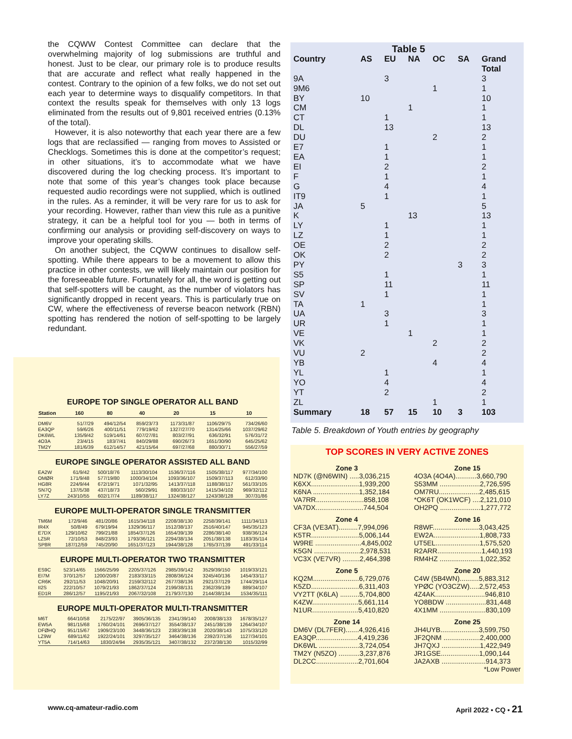the CQWW Contest Committee can declare that the overwhelming majority of log submissions are truthful and honest. Just to be clear, our primary role is to produce results that are accurate and reflect what really happened in the contest. Contrary to the opinion of a few folks, we do not set out each year to determine ways to disqualify competitors. In that context the results speak for themselves with only 13 logs eliminated from the results out of 9,801 received entries (0.13% of the total).
However, it is also noteworthy that each year there are a few logs that are reclassified — ranging from moves to Assisted or Checklogs. Sometimes this is done at the competitor’s request; in other situations, it’s to accommodate what we have discovered during the log checking process. It’s important to note that some of this year’s changes took place because requested audio recordings were not supplied, which is outlined in the rules. As a reminder, it will be very rare for us to ask for your recording. However, rather than view this rule as a punitive strategy, it can be a helpful tool for you — both in terms of confirming our analysis or providing self-discovery on ways to improve your operating skills.
On another subject, the CQWW continues to disallow self-spotting. While there appears to be a movement to allow this practice in other contests, we will likely maintain our position for the foreseeable future. Fortunately for all, the word is getting out that self-spotters will be caught, as the number of violators has significantly dropped in recent years. This is particularly true on CW, where the effectiveness of reverse beacon network (RBN) spotting has rendered the notion of self-spotting to be largely redundant.
EUROPE TOP SINGLE OPERATOR ALL BAND
| Station | 160 | 80 | 40 | 20 | 15 | 10 |
| --- | --- | --- | --- | --- | --- | --- |
| DM6V | 51/7/29 | 494/12/54 | 859/23/73 | 1173/31/87 | 1106/29/75 | 734/26/60 |
| EA3QP | 59/6/26 | 400/11/51 | 779/19/62 | 1327/27/70 | 1314/25/66 | 1037/29/62 |
| DK6WL | 135/9/42 | 519/14/61 | 607/27/81 | 803/27/91 | 636/32/91 | 576/31/72 |
| 4O3A | 23/4/15 | 183/7/41 | 840/29/88 | 690/26/73 | 1651/30/90 | 645/25/62 |
| TM2Y | 181/6/39 | 612/14/57 | 421/15/64 | 697/27/68 | 880/30/71 | 556/27/59 |
EUROPE SINGLE OPERATOR ASSISTED ALL BAND
| EA2W | 61/9/42 | 500/18/76 | 1113/30/104 | 1536/37/116 | 1505/38/117 | 977/34/100 |
| OMØR | 171/9/48 | 577/19/80 | 1000/34/104 | 1093/36/107 | 1509/37/113 | 612/33/90 |
| HG8R | 224/9/44 | 672/19/71 | 1071/32/95 | 1413/37/118 | 1188/38/117 | 561/33/105 |
| SN7Q | 137/5/38 | 437/18/73 | 560/29/91 | 880/33/107 | 1415/34/102 | 969/32/112 |
| LY7Z | 243/10/55 | 602/17/74 | 1189/38/117 | 1324/38/127 | 1243/38/128 | 307/31/86 |
EUROPE MULTI-OPERATOR SINGLE TRANSMITTER
| TM6M | 172/9/46 | 481/20/86 | 1615/34/118 | 2208/38/130 | 2258/39/141 | 1111/34/113 |
| IR4X | 50/8/49 | 679/19/94 | 1329/36/117 | 1512/38/137 | 2516/40/147 | 945/35/123 |
| E7DX | 129/10/62 | 799/21/88 | 1854/37/126 | 1654/39/139 | 2286/38/140 | 938/36/124 |
| LZ5R | 72/10/53 | 848/23/93 | 1793/36/121 | 2294/38/134 | 2051/38/138 | 1183/35/114 |
| SP8R | 187/12/59 | 745/20/90 | 1651/37/123 | 1944/38/128 | 1765/37/139 | 491/33/114 |
EUROPE MULTI-OPERATOR TWO TRANSMITTER
| ES9C | 523/14/65 | 1566/25/99 | 2205/37/126 | 2985/39/142 | 3529/39/150 | 1019/33/121 |
| EI7M | 370/12/57 | 1200/20/87 | 2183/33/115 | 2808/36/124 | 3245/40/136 | 1454/33/117 |
| CR6K | 292/11/53 | 1048/20/91 | 2159/32/112 | 2677/38/136 | 2921/37/129 | 1744/29/114 |
| II2S | 222/10/57 | 1079/21/93 | 1862/37/124 | 2199/38/131 | 2362/39/139 | 889/34/107 |
| ED1R | 286/12/57 | 1195/21/93 | 2067/32/108 | 2179/37/130 | 2144/38/134 | 1534/35/111 |
EUROPE MULTI-OPERATOR MULTI-TRANSMITTER
| M6T | 664/10/58 | 2175/22/97 | 3905/36/135 | 2341/39/140 | 2008/38/133 | 1678/35/127 |
| EW5A | 981/15/68 | 1760/24/101 | 2696/37/127 | 3554/38/137 | 2451/38/139 | 1264/34/107 |
| DFØHQ | 951/15/67 | 1909/23/100 | 3448/36/123 | 2383/39/138 | 2020/38/143 | 1075/33/120 |
| LZ9W | 689/11/62 | 1922/24/101 | 3297/35/127 | 3464/38/136 | 2392/37/136 | 1127/34/101 |
| YT5A | 714/14/63 | 1830/24/94 | 2935/35/121 | 3407/38/132 | 2372/38/130 | 1015/32/99 |
| Table 5 | | | | | | |
| --- | --- | --- | --- | --- | --- | --- |
| Country | AS | EU | NA | OC | SA | Grand Total |
| 9A | | 3 | | | | 3 |
| 9M6 | | | | 1 | | 1 |
| BY | 10 | | | | | 10 |
| CM | | | 1 | | | 1 |
| CT | | 1 | | | | 1 |
| DL | | 13 | | | | 13 |
| DU | | | | 2 | | 2 |
| E7 | | 1 | | | | 1 |
| EA | | 1 | | | | 1 |
| EI | | 2 | | | | 2 |
| F | | 1 | | | | 1 |
| G | | 4 | | | | 4 |
| IT9 | | 1 | | | | 1 |
| JA | 5 | | | | | 5 |
| K | | | 13 | | | 13 |
| LY | | 1 | | | | 1 |
| LZ | | 1 | | | | 1 |
| OE | | 2 | | | | 2 |
| OK | | 2 | | | | 2 |
| PY | | | | | 3 | 3 |
| S5 | | 1 | | | | 1 |
| SP | | 11 | | | | 11 |
| SV | | 1 | | | | 1 |
| TA | 1 | | | | | 1 |
| UA | | 3 | | | | 3 |
| UR | | 1 | | | | 1 |
| VE | | | 1 | | | 1 |
| VK | | | | 2 | | 2 |
| VU | 2 | | | | | 2 |
| YB | | | | 4 | | 4 |
| YL | | 1 | | | | 1 |
| YO | | 4 | | | | 4 |
| YT | | 2 | | | | 2 |
| ZL | | | | 1 | | 1 |
| Summary | 18 | 57 | 15 | 10 | 3 | 103 |
Table 5. Breakdown of Youth entries by geography
TOP SCORES IN VERY ACTIVE ZONES
Zone 3
ND7K (@N6WIN) .....3,036,215
K6XX.........................1,939,200
K6NA ........................1,352,184
VA7RR.........................858,108
VA7DX.........................744,504
Zone 15
4O3A (4O4A)...........3,660,790
S53MM .....................2,726,595
OM7RU.....................2,485,615
*OK6T (OK1WCF) ....2,121,010
OH2PQ .....................1,277,772
Zone 4
CF3A (VE3AT)..........7,994,096
K5TR.........................5,006,144
W9RE ........................4,845,002
K5GN ........................2,978,531
VC3X (VE7VR) .........2,464,398
Zone 16
R8WF........................3,043,425
EW2A........................1,808,733
UT5EL.......................1,575,520
R2ARR.......................1,440,193
RM4HZ .....................1,022,352
Zone 5
KQ2M........................6,729,076
K5ZD.........................6,311,403
VY2TT (K6LA) ..........5,704,800
K4ZW........................5,661,114
N1UR........................5,410,820
Zone 20
C4W (5B4WN)..........5,883,312
YPØC (YO3CZW).....2,572,453
4Z4AK..........................946,810
YO8BDW .....................831,448
4X1MM ........................830,109
Zone 14
DM6V (DL7FER).......4,926,416
EA3QP......................4,419,236
DK6WL .....................3,724,054
TM2Y (N5ZO) ...........3,237,876
DL2CC......................2,701,604
Zone 25
JH4UYB....................3,599,750
JF2QNM ...................2,400,000
JH7QXJ ....................1,422,949
JR1GSE....................1,090,144
JA2AXB .......................914,373
*Low Power
www.cq-amateur-radio.com April 2022 • CQ • 21